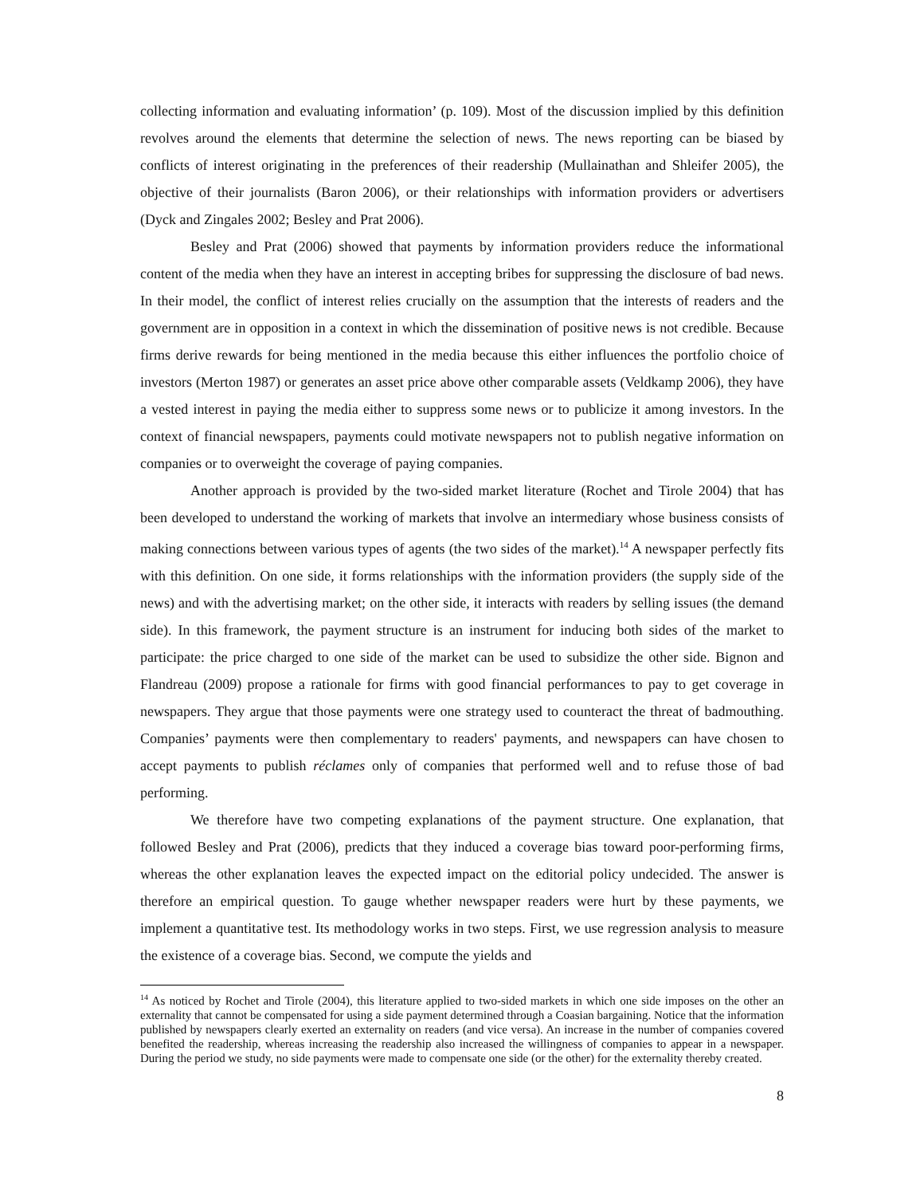collecting information and evaluating information’ (p. 109). Most of the discussion implied by this definition revolves around the elements that determine the selection of news. The news reporting can be biased by conflicts of interest originating in the preferences of their readership (Mullainathan and Shleifer 2005), the objective of their journalists (Baron 2006), or their relationships with information providers or advertisers (Dyck and Zingales 2002; Besley and Prat 2006).
Besley and Prat (2006) showed that payments by information providers reduce the informational content of the media when they have an interest in accepting bribes for suppressing the disclosure of bad news. In their model, the conflict of interest relies crucially on the assumption that the interests of readers and the government are in opposition in a context in which the dissemination of positive news is not credible. Because firms derive rewards for being mentioned in the media because this either influences the portfolio choice of investors (Merton 1987) or generates an asset price above other comparable assets (Veldkamp 2006), they have a vested interest in paying the media either to suppress some news or to publicize it among investors. In the context of financial newspapers, payments could motivate newspapers not to publish negative information on companies or to overweight the coverage of paying companies.
Another approach is provided by the two-sided market literature (Rochet and Tirole 2004) that has been developed to understand the working of markets that involve an intermediary whose business consists of making connections between various types of agents (the two sides of the market).<sup>14</sup> A newspaper perfectly fits with this definition. On one side, it forms relationships with the information providers (the supply side of the news) and with the advertising market; on the other side, it interacts with readers by selling issues (the demand side). In this framework, the payment structure is an instrument for inducing both sides of the market to participate: the price charged to one side of the market can be used to subsidize the other side. Bignon and Flandreau (2009) propose a rationale for firms with good financial performances to pay to get coverage in newspapers. They argue that those payments were one strategy used to counteract the threat of badmouthing. Companies’ payments were then complementary to readers' payments, and newspapers can have chosen to accept payments to publish réclames only of companies that performed well and to refuse those of bad performing.
We therefore have two competing explanations of the payment structure. One explanation, that followed Besley and Prat (2006), predicts that they induced a coverage bias toward poor-performing firms, whereas the other explanation leaves the expected impact on the editorial policy undecided. The answer is therefore an empirical question. To gauge whether newspaper readers were hurt by these payments, we implement a quantitative test. Its methodology works in two steps. First, we use regression analysis to measure the existence of a coverage bias. Second, we compute the yields and
<sup>14</sup> As noticed by Rochet and Tirole (2004), this literature applied to two-sided markets in which one side imposes on the other an externality that cannot be compensated for using a side payment determined through a Coasian bargaining. Notice that the information published by newspapers clearly exerted an externality on readers (and vice versa). An increase in the number of companies covered benefited the readership, whereas increasing the readership also increased the willingness of companies to appear in a newspaper. During the period we study, no side payments were made to compensate one side (or the other) for the externality thereby created.
8